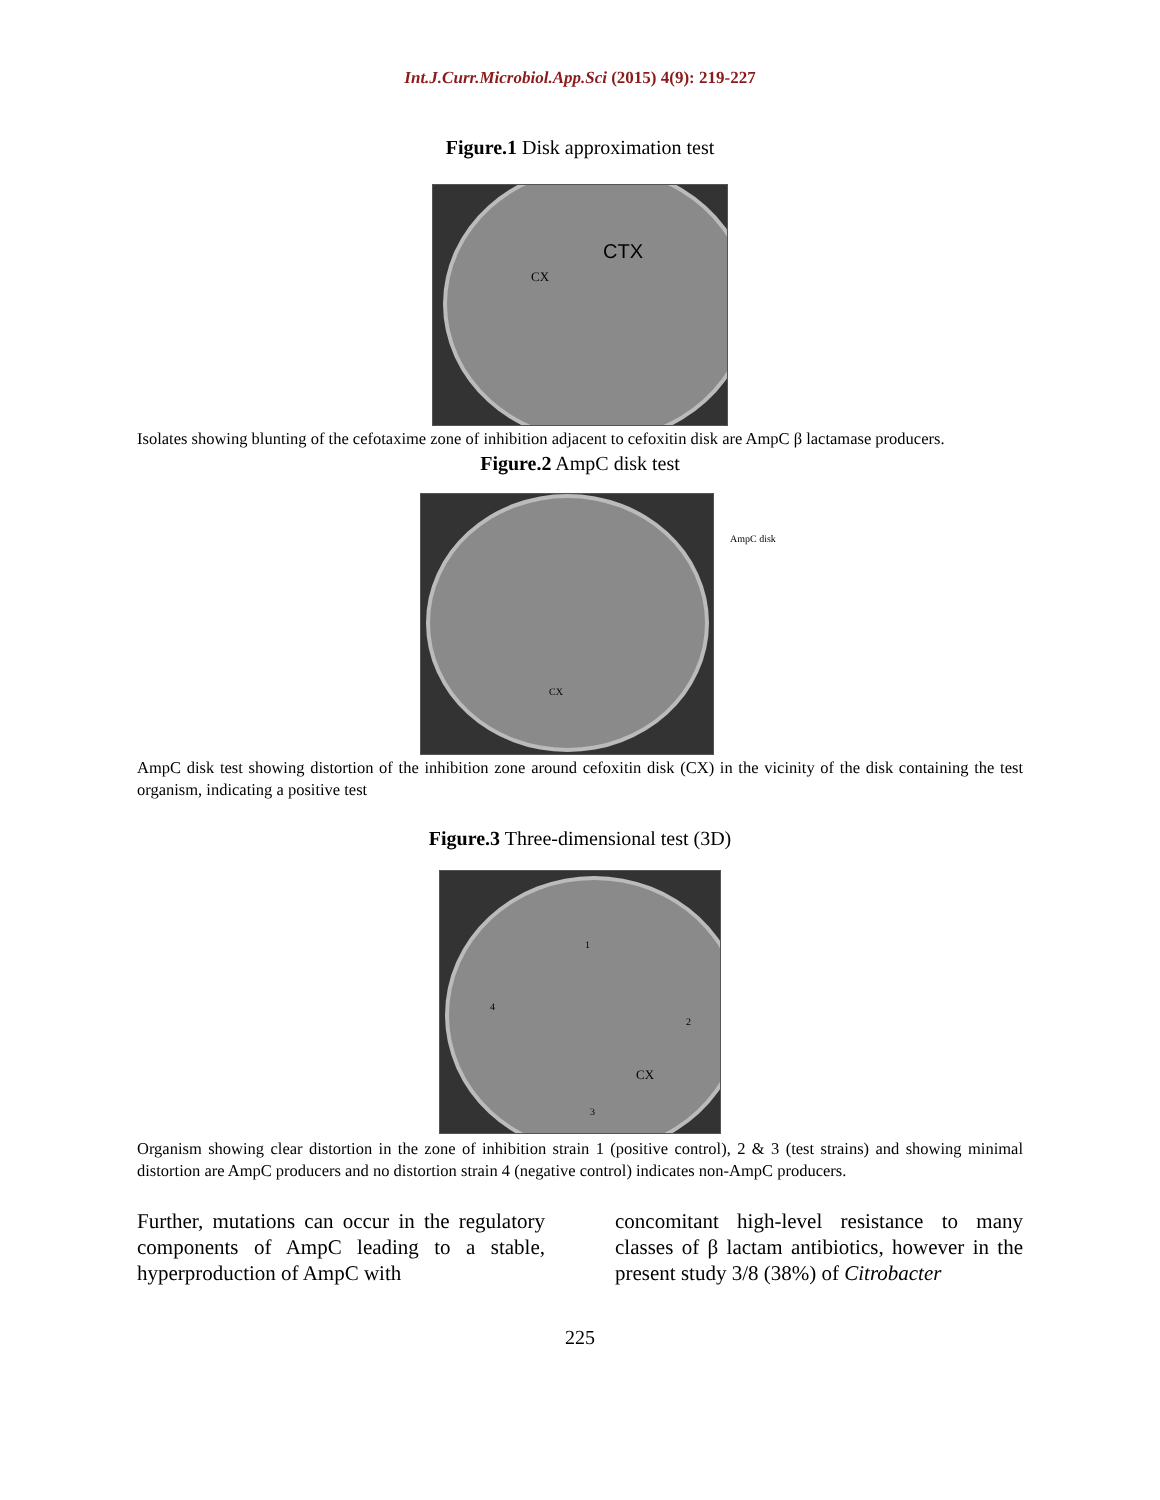Int.J.Curr.Microbiol.App.Sci (2015) 4(9): 219-227
Figure.1 Disk approximation test
CX
CTX
Isolates showing blunting of the cefotaxime zone of inhibition adjacent to cefoxitin disk are AmpC β lactamase producers.
Figure.2 AmpC disk test
CX
AmpC disk
AmpC disk test showing distortion of the inhibition zone around cefoxitin disk (CX) in the vicinity of the disk containing the test organism, indicating a positive test
Figure.3 Three-dimensional test (3D)
1
2
3
4
CX
Organism showing clear distortion in the zone of inhibition strain 1 (positive control), 2 & 3 (test strains) and showing minimal distortion are AmpC producers and no distortion strain 4 (negative control) indicates non-AmpC producers.
Further, mutations can occur in the regulatory components of AmpC leading to a stable, hyperproduction of AmpC with
concomitant high-level resistance to many classes of β lactam antibiotics, however in the present study 3/8 (38%) of Citrobacter
225